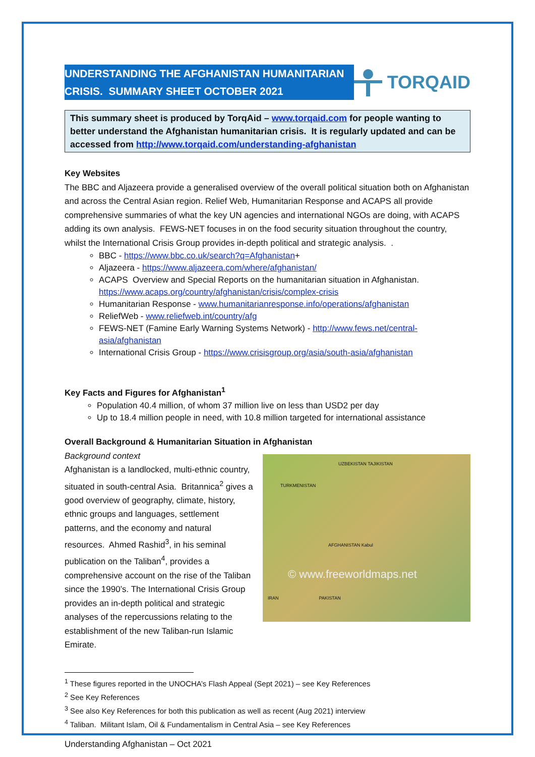UNDERSTANDING THE AFGHANISTAN HUMANITARIAN CRISIS. SUMMARY SHEET OCTOBER 2021
TORQAID
This summary sheet is produced by TorqAid – www.torqaid.com for people wanting to better understand the Afghanistan humanitarian crisis. It is regularly updated and can be accessed from http://www.torqaid.com/understanding-afghanistan
Key Websites
The BBC and Aljazeera provide a generalised overview of the overall political situation both on Afghanistan and across the Central Asian region. Relief Web, Humanitarian Response and ACAPS all provide comprehensive summaries of what the key UN agencies and international NGOs are doing, with ACAPS adding its own analysis. FEWS-NET focuses in on the food security situation throughout the country, whilst the International Crisis Group provides in-depth political and strategic analysis. .
BBC - https://www.bbc.co.uk/search?q=Afghanistan+
Aljazeera - https://www.aljazeera.com/where/afghanistan/
ACAPS Overview and Special Reports on the humanitarian situation in Afghanistan. https://www.acaps.org/country/afghanistan/crisis/complex-crisis
Humanitarian Response - www.humanitarianresponse.info/operations/afghanistan
ReliefWeb - www.reliefweb.int/country/afg
FEWS-NET (Famine Early Warning Systems Network) - http://www.fews.net/central-asia/afghanistan
International Crisis Group - https://www.crisisgroup.org/asia/south-asia/afghanistan
Key Facts and Figures for Afghanistan<sup>1</sup>
Population 40.4 million, of whom 37 million live on less than USD2 per day
Up to 18.4 million people in need, with 10.8 million targeted for international assistance
Overall Background & Humanitarian Situation in Afghanistan
Background context
Afghanistan is a landlocked, multi-ethnic country, situated in south-central Asia. Britannica<sup>2</sup> gives a good overview of geography, climate, history, ethnic groups and languages, settlement patterns, and the economy and natural resources. Ahmed Rashid<sup>3</sup>, in his seminal publication on the Taliban<sup>4</sup>, provides a comprehensive account on the rise of the Taliban since the 1990’s. The International Crisis Group provides an in-depth political and strategic analyses of the repercussions relating to the establishment of the new Taliban-run Islamic Emirate.
UZBEKISTAN TAJIKISTAN
TURKMENISTAN
AFGHANISTAN Kabul
© www.freeworldmaps.net
IRAN PAKISTAN
<sup>1</sup> These figures reported in the UNOCHA’s Flash Appeal (Sept 2021) – see Key References
<sup>2</sup> See Key References
<sup>3</sup> See also Key References for both this publication as well as recent (Aug 2021) interview
<sup>4</sup> Taliban. Militant Islam, Oil & Fundamentalism in Central Asia – see Key References
Understanding Afghanistan – Oct 2021